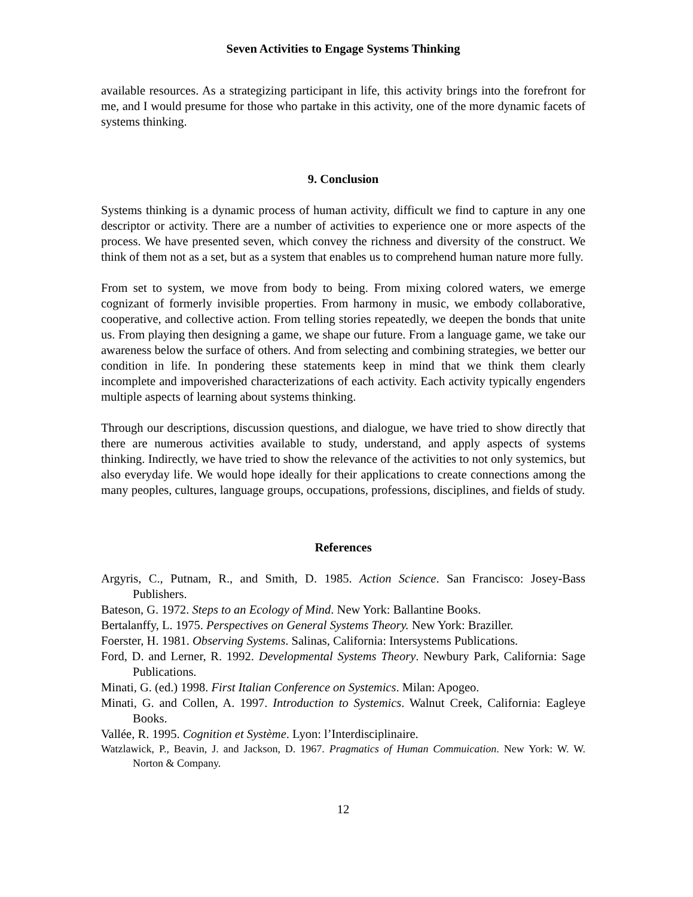Seven Activities to Engage Systems Thinking
available resources. As a strategizing participant in life, this activity brings into the forefront for me, and I would presume for those who partake in this activity, one of the more dynamic facets of systems thinking.
9. Conclusion
Systems thinking is a dynamic process of human activity, difficult we find to capture in any one descriptor or activity. There are a number of activities to experience one or more aspects of the process. We have presented seven, which convey the richness and diversity of the construct. We think of them not as a set, but as a system that enables us to comprehend human nature more fully.
From set to system, we move from body to being. From mixing colored waters, we emerge cognizant of formerly invisible properties. From harmony in music, we embody collaborative, cooperative, and collective action. From telling stories repeatedly, we deepen the bonds that unite us. From playing then designing a game, we shape our future. From a language game, we take our awareness below the surface of others. And from selecting and combining strategies, we better our condition in life. In pondering these statements keep in mind that we think them clearly incomplete and impoverished characterizations of each activity. Each activity typically engenders multiple aspects of learning about systems thinking.
Through our descriptions, discussion questions, and dialogue, we have tried to show directly that there are numerous activities available to study, understand, and apply aspects of systems thinking. Indirectly, we have tried to show the relevance of the activities to not only systemics, but also everyday life. We would hope ideally for their applications to create connections among the many peoples, cultures, language groups, occupations, professions, disciplines, and fields of study.
References
Argyris, C., Putnam, R., and Smith, D. 1985. Action Science. San Francisco: Josey-Bass Publishers.
Bateson, G. 1972. Steps to an Ecology of Mind. New York: Ballantine Books.
Bertalanffy, L. 1975. Perspectives on General Systems Theory. New York: Braziller.
Foerster, H. 1981. Observing Systems. Salinas, California: Intersystems Publications.
Ford, D. and Lerner, R. 1992. Developmental Systems Theory. Newbury Park, California: Sage Publications.
Minati, G. (ed.) 1998. First Italian Conference on Systemics. Milan: Apogeo.
Minati, G. and Collen, A. 1997. Introduction to Systemics. Walnut Creek, California: Eagleye Books.
Vallée, R. 1995. Cognition et Système. Lyon: l’Interdisciplinaire.
Watzlawick, P., Beavin, J. and Jackson, D. 1967. Pragmatics of Human Commuication. New York: W. W. Norton & Company.
12